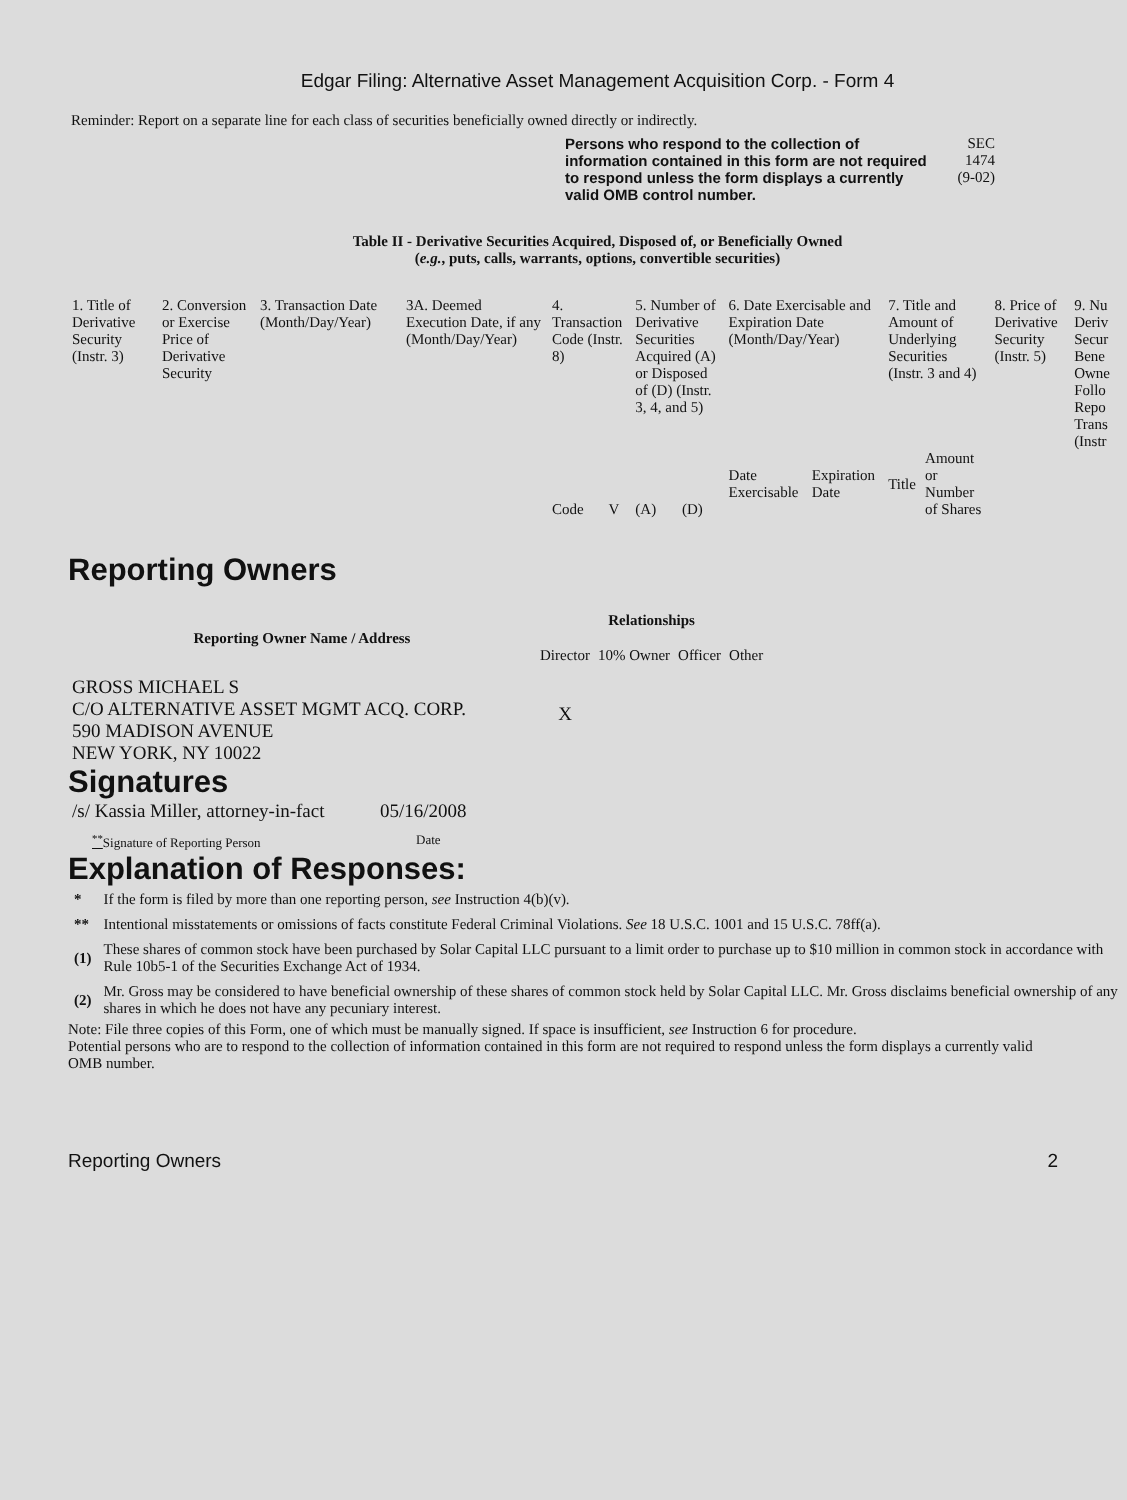Edgar Filing: Alternative Asset Management Acquisition Corp. - Form 4
Reminder: Report on a separate line for each class of securities beneficially owned directly or indirectly.
Persons who respond to the collection of information contained in this form are not required to respond unless the form displays a currently valid OMB control number.
SEC 1474
(9-02)
Table II - Derivative Securities Acquired, Disposed of, or Beneficially Owned
(e.g., puts, calls, warrants, options, convertible securities)
| 1. Title of Derivative Security (Instr. 3) | 2. Conversion or Exercise Price of Derivative Security | 3. Transaction Date (Month/Day/Year) | 3A. Deemed Execution Date, if any (Month/Day/Year) | 4. Transaction Code (Instr. 8) | | 5. Number of Derivative Securities Acquired (A) or Disposed of (D) (Instr. 3, 4, and 5) | | 6. Date Exercisable and Expiration Date (Month/Day/Year) | | 7. Title and Amount of Underlying Securities (Instr. 3 and 4) | | 8. Price of Derivative Security (Instr. 5) | 9. Nu Deriv Secur Bene Owne Follo Repo Trans (Instr |
| | | | | Code | V | (A) | (D) | Date Exercisable | Expiration Date | Title | Amount or Number of Shares | | |
Reporting Owners
| Reporting Owner Name / Address | Relationships | | | |
| --- | --- | --- | --- | --- |
| | Director | 10% Owner | Officer | Other |
| GROSS MICHAEL S C/O ALTERNATIVE ASSET MGMT ACQ. CORP. 590 MADISON AVENUE NEW YORK, NY 10022 | X | | | |
Signatures
| /s/ Kassia Miller, attorney-in-fact | 05/16/2008 |
| <sup>**</sup> Signature of Reporting Person | Date |
Explanation of Responses:
| * | If the form is filed by more than one reporting person, see Instruction 4(b)(v). |
| ** | Intentional misstatements or omissions of facts constitute Federal Criminal Violations. See 18 U.S.C. 1001 and 15 U.S.C. 78ff(a). |
| (1) | These shares of common stock have been purchased by Solar Capital LLC pursuant to a limit order to purchase up to $10 million in common stock in accordance with Rule 10b5-1 of the Securities Exchange Act of 1934. |
| (2) | Mr. Gross may be considered to have beneficial ownership of these shares of common stock held by Solar Capital LLC. Mr. Gross disclaims beneficial ownership of any shares in which he does not have any pecuniary interest. |
Note: File three copies of this Form, one of which must be manually signed. If space is insufficient, see Instruction 6 for procedure.
Potential persons who are to respond to the collection of information contained in this form are not required to respond unless the form displays a currently valid OMB number.
Reporting Owners 2